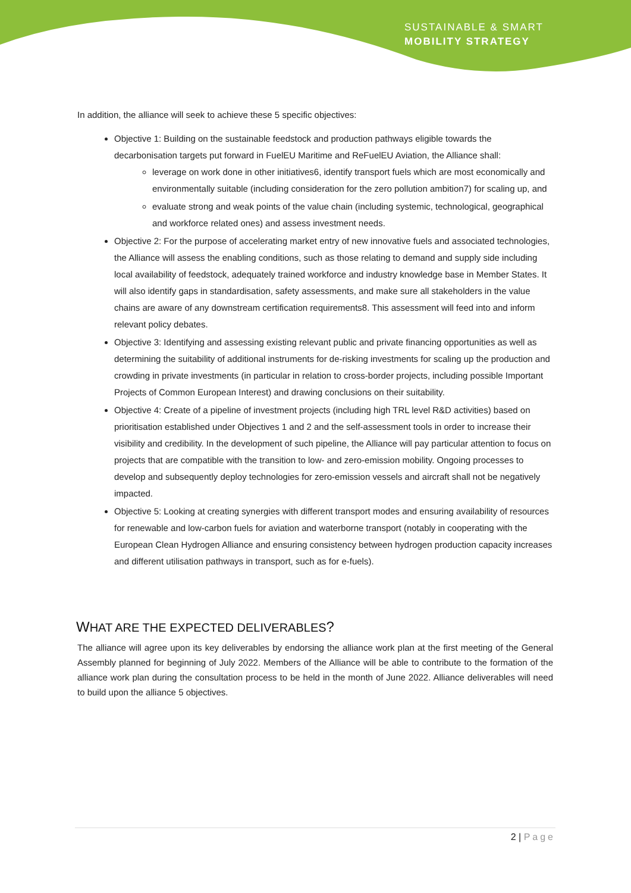SUSTAINABLE & SMART
MOBILITY STRATEGY
In addition, the alliance will seek to achieve these 5 specific objectives:
Objective 1: Building on the sustainable feedstock and production pathways eligible towards the decarbonisation targets put forward in FuelEU Maritime and ReFuelEU Aviation, the Alliance shall:
leverage on work done in other initiatives6, identify transport fuels which are most economically and environmentally suitable (including consideration for the zero pollution ambition7) for scaling up, and
evaluate strong and weak points of the value chain (including systemic, technological, geographical and workforce related ones) and assess investment needs.
Objective 2: For the purpose of accelerating market entry of new innovative fuels and associated technologies, the Alliance will assess the enabling conditions, such as those relating to demand and supply side including local availability of feedstock, adequately trained workforce and industry knowledge base in Member States. It will also identify gaps in standardisation, safety assessments, and make sure all stakeholders in the value chains are aware of any downstream certification requirements8. This assessment will feed into and inform relevant policy debates.
Objective 3: Identifying and assessing existing relevant public and private financing opportunities as well as determining the suitability of additional instruments for de-risking investments for scaling up the production and crowding in private investments (in particular in relation to cross-border projects, including possible Important Projects of Common European Interest) and drawing conclusions on their suitability.
Objective 4: Create of a pipeline of investment projects (including high TRL level R&D activities) based on prioritisation established under Objectives 1 and 2 and the self-assessment tools in order to increase their visibility and credibility. In the development of such pipeline, the Alliance will pay particular attention to focus on projects that are compatible with the transition to low- and zero-emission mobility. Ongoing processes to develop and subsequently deploy technologies for zero-emission vessels and aircraft shall not be negatively impacted.
Objective 5: Looking at creating synergies with different transport modes and ensuring availability of resources for renewable and low-carbon fuels for aviation and waterborne transport (notably in cooperating with the European Clean Hydrogen Alliance and ensuring consistency between hydrogen production capacity increases and different utilisation pathways in transport, such as for e-fuels).
WHAT ARE THE EXPECTED DELIVERABLES?
The alliance will agree upon its key deliverables by endorsing the alliance work plan at the first meeting of the General Assembly planned for beginning of July 2022. Members of the Alliance will be able to contribute to the formation of the alliance work plan during the consultation process to be held in the month of June 2022. Alliance deliverables will need to build upon the alliance 5 objectives.
2 | Page